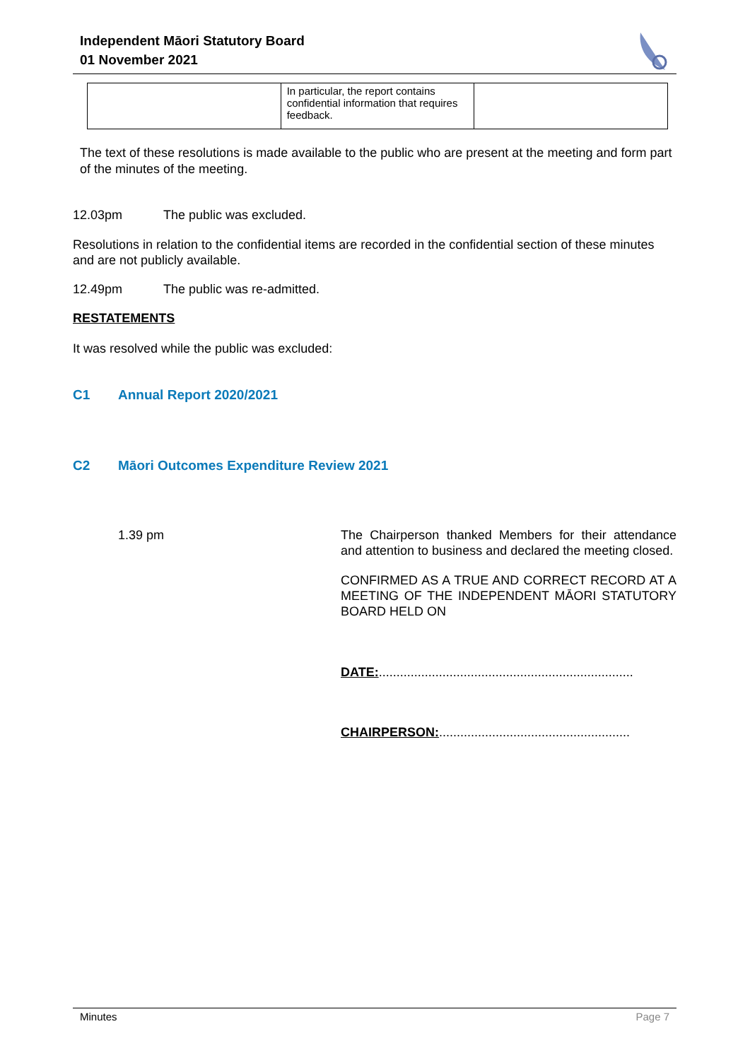Independent Māori Statutory Board
01 November 2021
| | In particular, the report contains confidential information that requires feedback. | |
The text of these resolutions is made available to the public who are present at the meeting and form part of the minutes of the meeting.
12.03pm The public was excluded.
Resolutions in relation to the confidential items are recorded in the confidential section of these minutes and are not publicly available.
12.49pm The public was re-admitted.
RESTATEMENTS
It was resolved while the public was excluded:
C1 Annual Report 2020/2021
C2 Māori Outcomes Expenditure Review 2021
1.39 pm The Chairperson thanked Members for their attendance and attention to business and declared the meeting closed.
CONFIRMED AS A TRUE AND CORRECT RECORD AT A MEETING OF THE INDEPENDENT MĀORI STATUTORY BOARD HELD ON
DATE:........................................................................
CHAIRPERSON:......................................................
Minutes Page 7